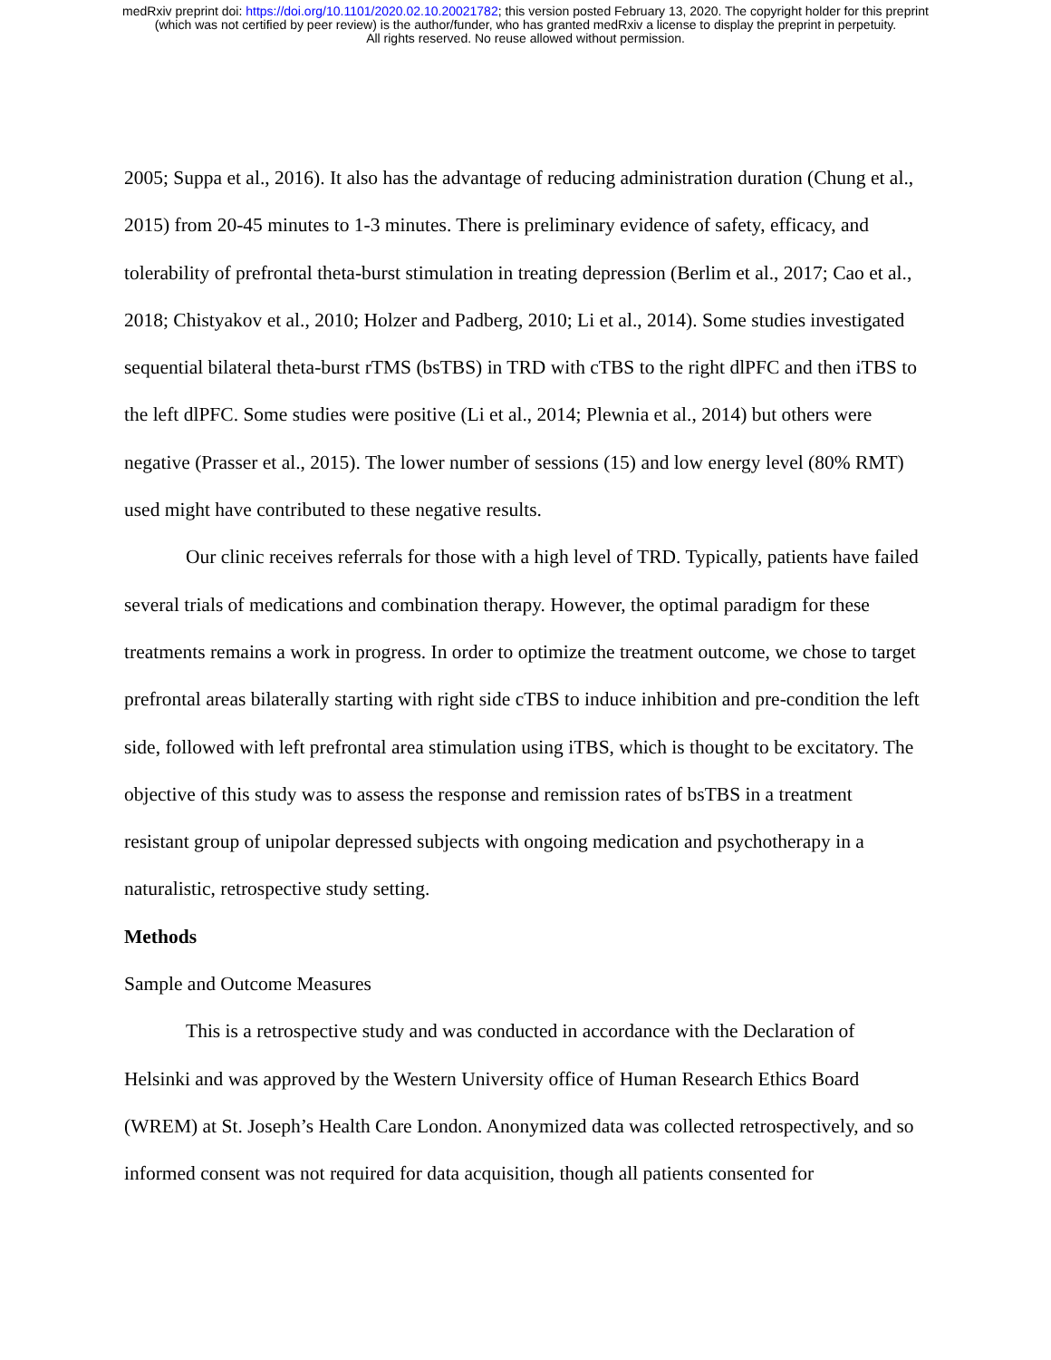medRxiv preprint doi: https://doi.org/10.1101/2020.02.10.20021782; this version posted February 13, 2020. The copyright holder for this preprint
(which was not certified by peer review) is the author/funder, who has granted medRxiv a license to display the preprint in perpetuity.
All rights reserved. No reuse allowed without permission.
2005; Suppa et al., 2016). It also has the advantage of reducing administration duration (Chung et al., 2015) from 20-45 minutes to 1-3 minutes. There is preliminary evidence of safety, efficacy, and tolerability of prefrontal theta-burst stimulation in treating depression (Berlim et al., 2017; Cao et al., 2018; Chistyakov et al., 2010; Holzer and Padberg, 2010; Li et al., 2014). Some studies investigated sequential bilateral theta-burst rTMS (bsTBS) in TRD with cTBS to the right dlPFC and then iTBS to the left dlPFC. Some studies were positive (Li et al., 2014; Plewnia et al., 2014) but others were negative (Prasser et al., 2015). The lower number of sessions (15) and low energy level (80% RMT) used might have contributed to these negative results.
Our clinic receives referrals for those with a high level of TRD. Typically, patients have failed several trials of medications and combination therapy. However, the optimal paradigm for these treatments remains a work in progress. In order to optimize the treatment outcome, we chose to target prefrontal areas bilaterally starting with right side cTBS to induce inhibition and pre-condition the left side, followed with left prefrontal area stimulation using iTBS, which is thought to be excitatory. The objective of this study was to assess the response and remission rates of bsTBS in a treatment resistant group of unipolar depressed subjects with ongoing medication and psychotherapy in a naturalistic, retrospective study setting.
Methods
Sample and Outcome Measures
This is a retrospective study and was conducted in accordance with the Declaration of Helsinki and was approved by the Western University office of Human Research Ethics Board (WREM) at St. Joseph’s Health Care London. Anonymized data was collected retrospectively, and so informed consent was not required for data acquisition, though all patients consented for